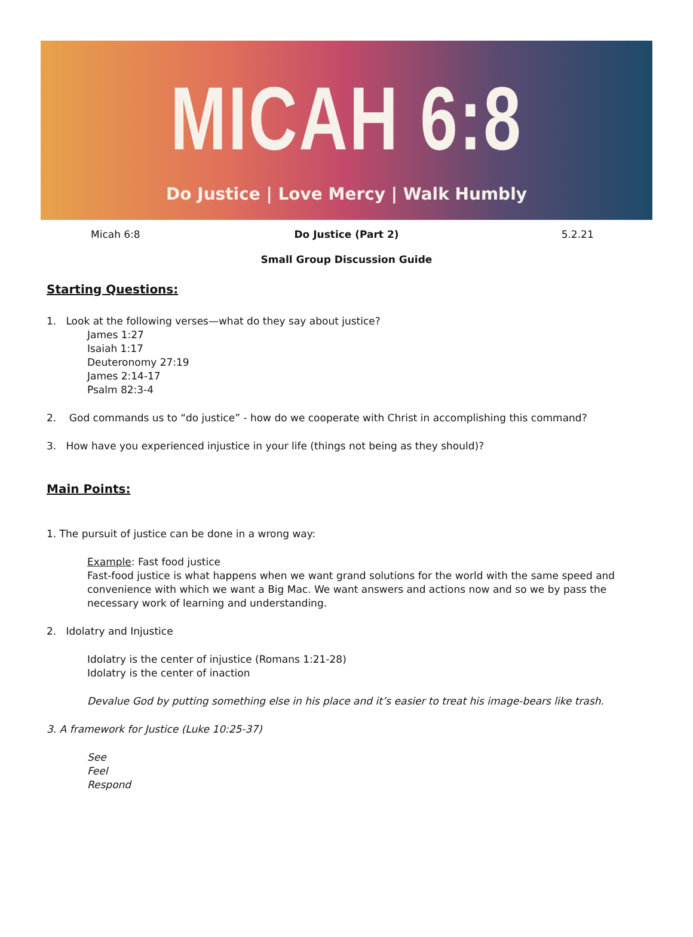MICAH 6:8
Do Justice | Love Mercy | Walk Humbly
Micah 6:8 Do Justice (Part 2) 5.2.21
Small Group Discussion Guide
Starting Questions:
1. Look at the following verses—what do they say about justice?
James 1:27
Isaiah 1:17
Deuteronomy 27:19
James 2:14-17
Psalm 82:3-4
2. God commands us to “do justice” - how do we cooperate with Christ in accomplishing this command?
3. How have you experienced injustice in your life (things not being as they should)?
Main Points:
1. The pursuit of justice can be done in a wrong way:
Example: Fast food justice
Fast-food justice is what happens when we want grand solutions for the world with the same speed and convenience with which we want a Big Mac. We want answers and actions now and so we by pass the necessary work of learning and understanding.
2. Idolatry and Injustice
Idolatry is the center of injustice (Romans 1:21-28)
Idolatry is the center of inaction
Devalue God by putting something else in his place and it’s easier to treat his image-bears like trash.
3. A framework for Justice (Luke 10:25-37)
See
Feel
Respond